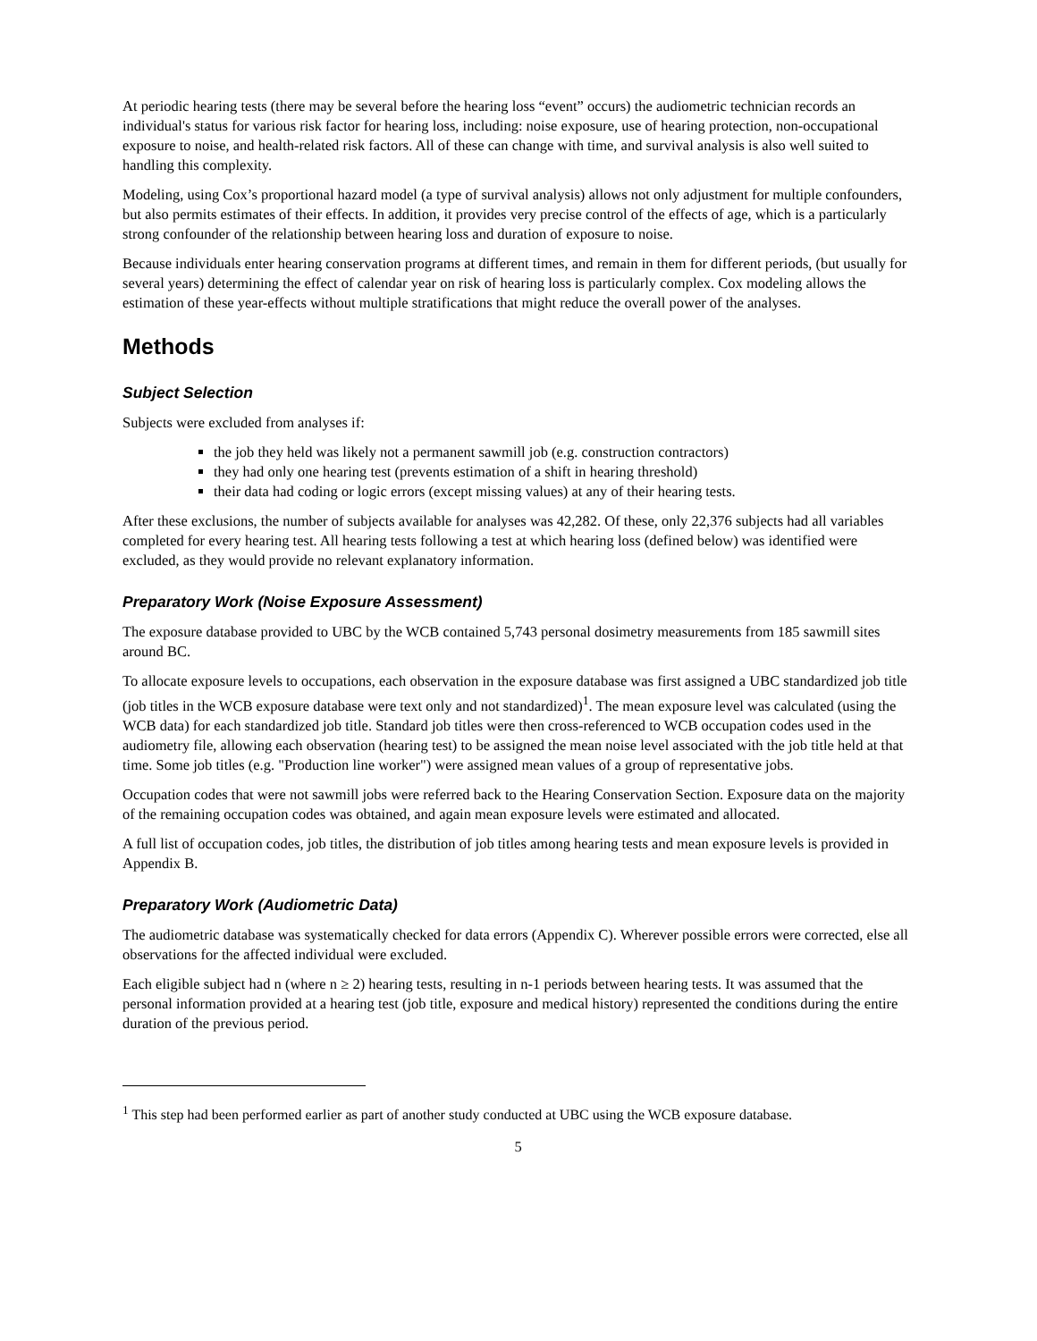At periodic hearing tests (there may be several before the hearing loss “event” occurs) the audiometric technician records an individual's status for various risk factor for hearing loss, including: noise exposure, use of hearing protection, non-occupational exposure to noise, and health-related risk factors. All of these can change with time, and survival analysis is also well suited to handling this complexity.
Modeling, using Cox’s proportional hazard model (a type of survival analysis) allows not only adjustment for multiple confounders, but also permits estimates of their effects. In addition, it provides very precise control of the effects of age, which is a particularly strong confounder of the relationship between hearing loss and duration of exposure to noise.
Because individuals enter hearing conservation programs at different times, and remain in them for different periods, (but usually for several years) determining the effect of calendar year on risk of hearing loss is particularly complex. Cox modeling allows the estimation of these year-effects without multiple stratifications that might reduce the overall power of the analyses.
Methods
Subject Selection
Subjects were excluded from analyses if:
the job they held was likely not a permanent sawmill job (e.g. construction contractors)
they had only one hearing test (prevents estimation of a shift in hearing threshold)
their data had coding or logic errors (except missing values) at any of their hearing tests.
After these exclusions, the number of subjects available for analyses was 42,282. Of these, only 22,376 subjects had all variables completed for every hearing test. All hearing tests following a test at which hearing loss (defined below) was identified were excluded, as they would provide no relevant explanatory information.
Preparatory Work (Noise Exposure Assessment)
The exposure database provided to UBC by the WCB contained 5,743 personal dosimetry measurements from 185 sawmill sites around BC.
To allocate exposure levels to occupations, each observation in the exposure database was first assigned a UBC standardized job title (job titles in the WCB exposure database were text only and not standardized)<sup>1</sup>. The mean exposure level was calculated (using the WCB data) for each standardized job title. Standard job titles were then cross-referenced to WCB occupation codes used in the audiometry file, allowing each observation (hearing test) to be assigned the mean noise level associated with the job title held at that time. Some job titles (e.g. "Production line worker") were assigned mean values of a group of representative jobs.
Occupation codes that were not sawmill jobs were referred back to the Hearing Conservation Section. Exposure data on the majority of the remaining occupation codes was obtained, and again mean exposure levels were estimated and allocated.
A full list of occupation codes, job titles, the distribution of job titles among hearing tests and mean exposure levels is provided in Appendix B.
Preparatory Work (Audiometric Data)
The audiometric database was systematically checked for data errors (Appendix C). Wherever possible errors were corrected, else all observations for the affected individual were excluded.
Each eligible subject had n (where n ≥ 2) hearing tests, resulting in n-1 periods between hearing tests. It was assumed that the personal information provided at a hearing test (job title, exposure and medical history) represented the conditions during the entire duration of the previous period.
<sup>1</sup> This step had been performed earlier as part of another study conducted at UBC using the WCB exposure database.
5